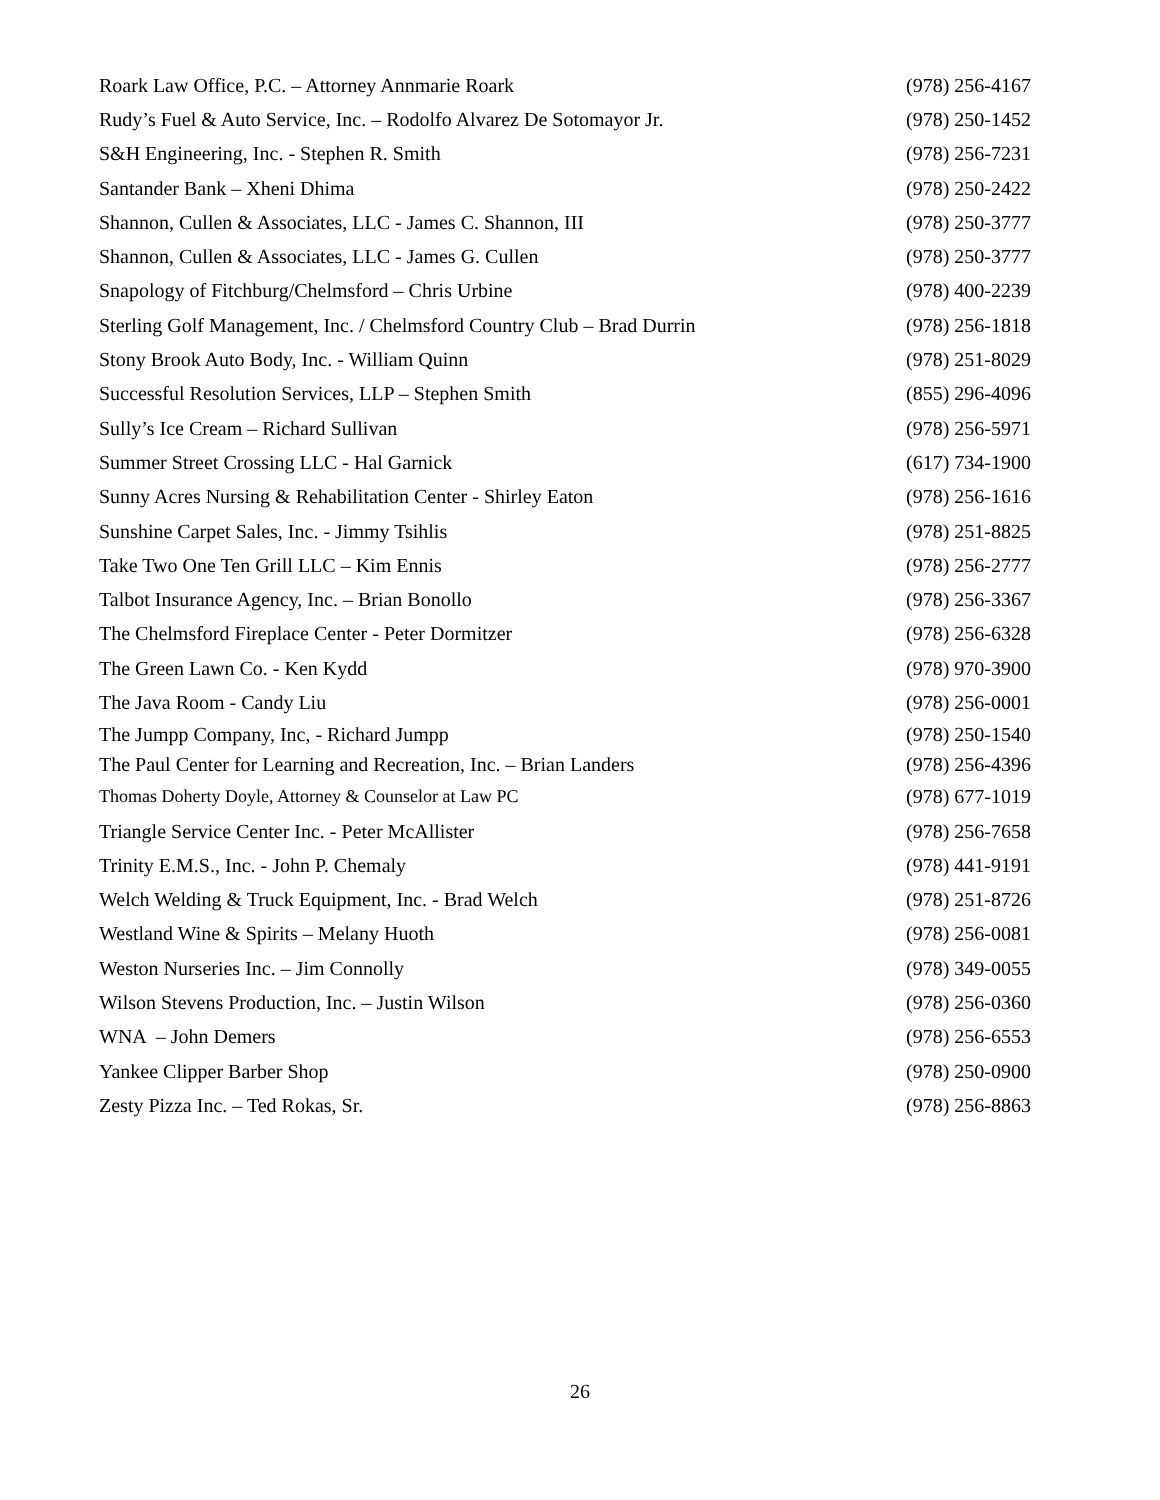| Roark Law Office, P.C. – Attorney Annmarie Roark | (978) 256-4167 |
| Rudy’s Fuel & Auto Service, Inc. – Rodolfo Alvarez De Sotomayor Jr. | (978) 250-1452 |
| S&H Engineering, Inc. - Stephen R. Smith | (978) 256-7231 |
| Santander Bank – Xheni Dhima | (978) 250-2422 |
| Shannon, Cullen & Associates, LLC - James C. Shannon, III | (978) 250-3777 |
| Shannon, Cullen & Associates, LLC - James G. Cullen | (978) 250-3777 |
| Snapology of Fitchburg/Chelmsford – Chris Urbine | (978) 400-2239 |
| Sterling Golf Management, Inc. / Chelmsford Country Club – Brad Durrin | (978) 256-1818 |
| Stony Brook Auto Body, Inc. - William Quinn | (978) 251-8029 |
| Successful Resolution Services, LLP – Stephen Smith | (855) 296-4096 |
| Sully’s Ice Cream – Richard Sullivan | (978) 256-5971 |
| Summer Street Crossing LLC - Hal Garnick | (617) 734-1900 |
| Sunny Acres Nursing & Rehabilitation Center - Shirley Eaton | (978) 256-1616 |
| Sunshine Carpet Sales, Inc. - Jimmy Tsihlis | (978) 251-8825 |
| Take Two One Ten Grill LLC – Kim Ennis | (978) 256-2777 |
| Talbot Insurance Agency, Inc. – Brian Bonollo | (978) 256-3367 |
| The Chelmsford Fireplace Center - Peter Dormitzer | (978) 256-6328 |
| The Green Lawn Co. - Ken Kydd | (978) 970-3900 |
| The Java Room - Candy Liu | (978) 256-0001 |
| The Jumpp Company, Inc, - Richard Jumpp | (978) 250-1540 |
| The Paul Center for Learning and Recreation, Inc. – Brian Landers | (978) 256-4396 |
| Thomas Doherty Doyle, Attorney & Counselor at Law PC | (978) 677-1019 |
| Triangle Service Center Inc. - Peter McAllister | (978) 256-7658 |
| Trinity E.M.S., Inc. - John P. Chemaly | (978) 441-9191 |
| Welch Welding & Truck Equipment, Inc. - Brad Welch | (978) 251-8726 |
| Westland Wine & Spirits – Melany Huoth | (978) 256-0081 |
| Weston Nurseries Inc. – Jim Connolly | (978) 349-0055 |
| Wilson Stevens Production, Inc. – Justin Wilson | (978) 256-0360 |
| WNA – John Demers | (978) 256-6553 |
| Yankee Clipper Barber Shop | (978) 250-0900 |
| Zesty Pizza Inc. – Ted Rokas, Sr. | (978) 256-8863 |
26